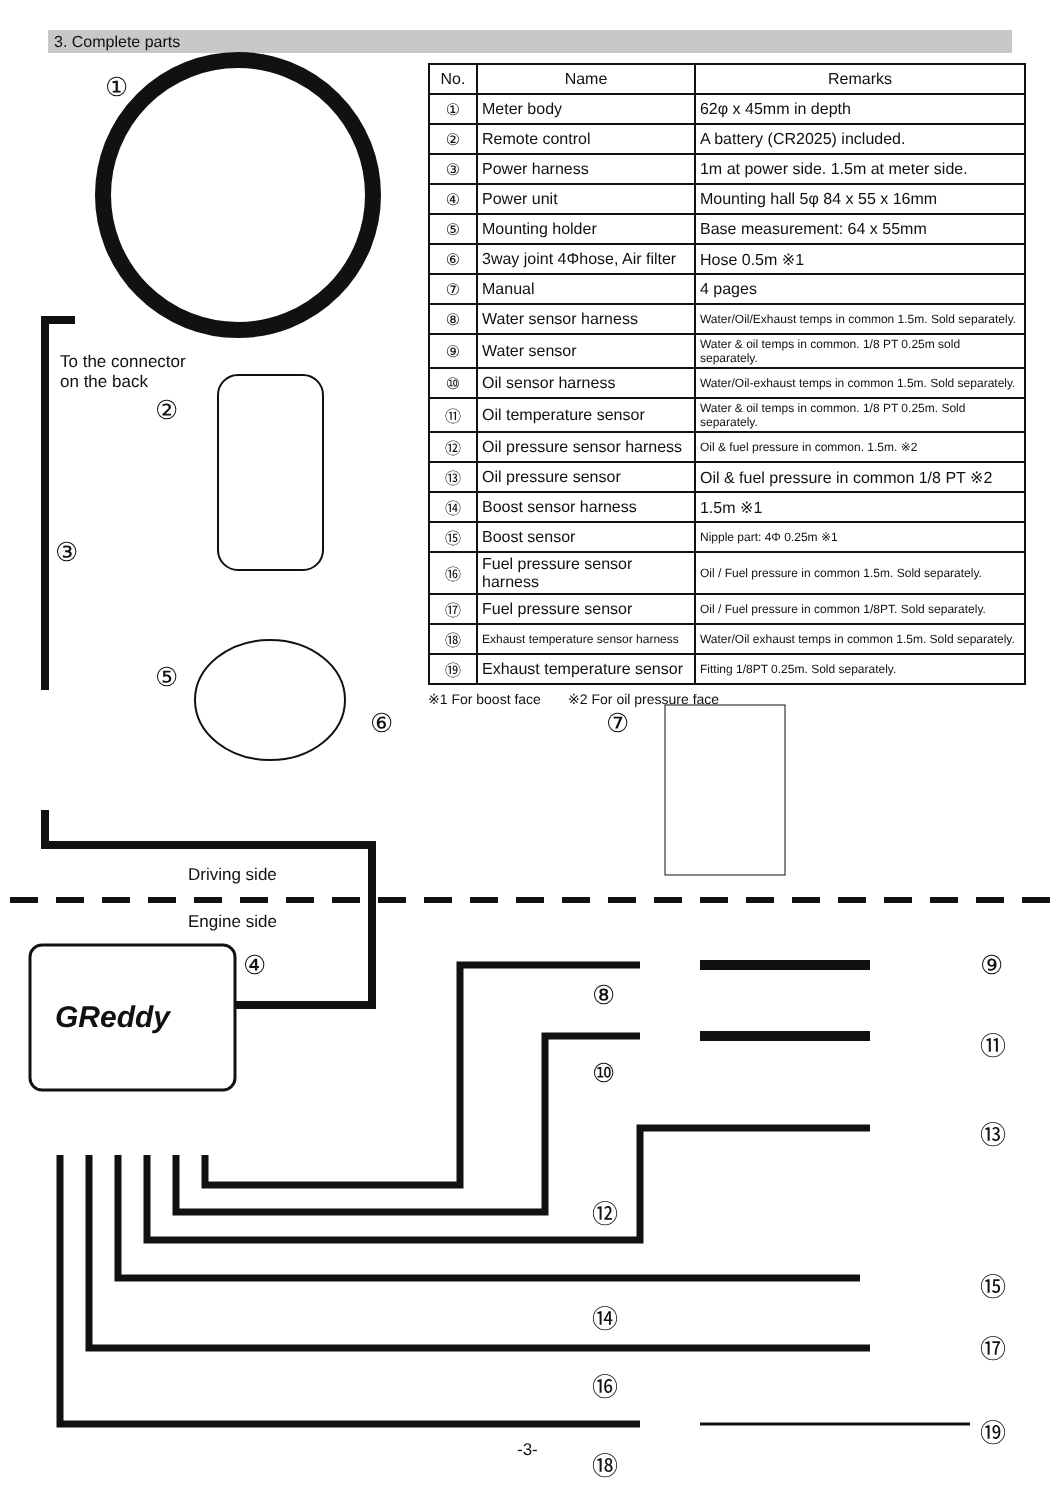3. Complete parts
| No. | Name | Remarks |
| --- | --- | --- |
| ① | Meter body | 62φ x 45mm in depth |
| ② | Remote control | A battery (CR2025) included. |
| ③ | Power harness | 1m at power side. 1.5m at meter side. |
| ④ | Power unit | Mounting hall 5φ 84 x 55 x 16mm |
| ⑤ | Mounting holder | Base measurement: 64 x 55mm |
| ⑥ | 3way joint 4Φhose, Air filter | Hose 0.5m ※1 |
| ⑦ | Manual | 4 pages |
| ⑧ | Water sensor harness | Water/Oil/Exhaust temps in common 1.5m. Sold separately. |
| ⑨ | Water sensor | Water & oil temps in common. 1/8 PT 0.25m sold separately. |
| ⑩ | Oil sensor harness | Water/Oil-exhaust temps in common 1.5m. Sold separately. |
| ⑪ | Oil temperature sensor | Water & oil temps in common. 1/8 PT 0.25m. Sold separately. |
| ⑫ | Oil pressure sensor harness | Oil & fuel pressure in common. 1.5m. ※2 |
| ⑬ | Oil pressure sensor | Oil & fuel pressure in common 1/8 PT ※2 |
| ⑭ | Boost sensor harness | 1.5m ※1 |
| ⑮ | Boost sensor | Nipple part: 4Φ 0.25m ※1 |
| ⑯ | Fuel pressure sensor harness | Oil / Fuel pressure in common 1.5m. Sold separately. |
| ⑰ | Fuel pressure sensor | Oil / Fuel pressure in common 1/8PT. Sold separately. |
| ⑱ | Exhaust temperature sensor harness | Water/Oil exhaust temps in common 1.5m. Sold separately. |
| ⑲ | Exhaust temperature sensor | Fitting 1/8PT 0.25m. Sold separately. |
※1 For boost face ※2 For oil pressure face
①
To the connector
on the back
②
③
⑤
⑥ ⑦
Driving side
Engine side
④
GReddy
⑨
⑧
⑪
⑩
⑬
⑫
⑮
⑭
⑰
⑯
⑲
-3- ⑱